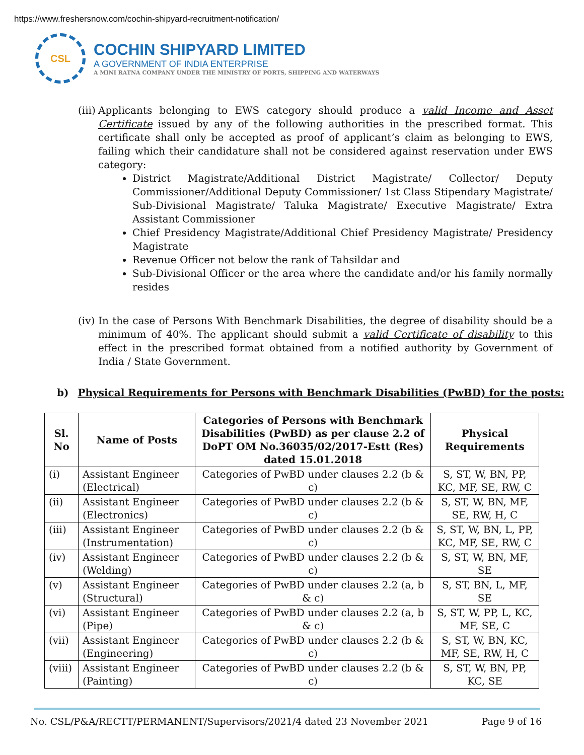https://www.freshersnow.com/cochin-shipyard-recruitment-notification/
CSL
COCHIN SHIPYARD LIMITED
A GOVERNMENT OF INDIA ENTERPRISE
A MINI RATNA COMPANY UNDER THE MINISTRY OF PORTS, SHIPPING AND WATERWAYS
(iii)
Applicants belonging to EWS category should produce a valid Income and Asset Certificate issued by any of the following authorities in the prescribed format. This certificate shall only be accepted as proof of applicant’s claim as belonging to EWS, failing which their candidature shall not be considered against reservation under EWS category:
District Magistrate/Additional District Magistrate/ Collector/ Deputy Commissioner/Additional Deputy Commissioner/ 1st Class Stipendary Magistrate/ Sub-Divisional Magistrate/ Taluka Magistrate/ Executive Magistrate/ Extra Assistant Commissioner
Chief Presidency Magistrate/Additional Chief Presidency Magistrate/ Presidency Magistrate
Revenue Officer not below the rank of Tahsildar and
Sub-Divisional Officer or the area where the candidate and/or his family normally resides
(iv)
In the case of Persons With Benchmark Disabilities, the degree of disability should be a minimum of 40%. The applicant should submit a valid Certificate of disability to this effect in the prescribed format obtained from a notified authority by Government of India / State Government.
b) Physical Requirements for Persons with Benchmark Disabilities (PwBD) for the posts:
| Sl. No | Name of Posts | Categories of Persons with Benchmark Disabilities (PwBD) as per clause 2.2 of DoPT OM No.36035/02/2017-Estt (Res) dated 15.01.2018 | Physical Requirements |
| --- | --- | --- | --- |
| (i) | Assistant Engineer (Electrical) | Categories of PwBD under clauses 2.2 (b & c) | S, ST, W, BN, PP, KC, MF, SE, RW, C |
| (ii) | Assistant Engineer (Electronics) | Categories of PwBD under clauses 2.2 (b & c) | S, ST, W, BN, MF, SE, RW, H, C |
| (iii) | Assistant Engineer (Instrumentation) | Categories of PwBD under clauses 2.2 (b & c) | S, ST, W, BN, L, PP, KC, MF, SE, RW, C |
| (iv) | Assistant Engineer (Welding) | Categories of PwBD under clauses 2.2 (b & c) | S, ST, W, BN, MF, SE |
| (v) | Assistant Engineer (Structural) | Categories of PwBD under clauses 2.2 (a, b & c) | S, ST, BN, L, MF, SE |
| (vi) | Assistant Engineer (Pipe) | Categories of PwBD under clauses 2.2 (a, b & c) | S, ST, W, PP, L, KC, MF, SE, C |
| (vii) | Assistant Engineer (Engineering) | Categories of PwBD under clauses 2.2 (b & c) | S, ST, W, BN, KC, MF, SE, RW, H, C |
| (viii) | Assistant Engineer (Painting) | Categories of PwBD under clauses 2.2 (b & c) | S, ST, W, BN, PP, KC, SE |
No. CSL/P&A/RECTT/PERMANENT/Supervisors/2021/4 dated 23 November 2021 Page 9 of 16